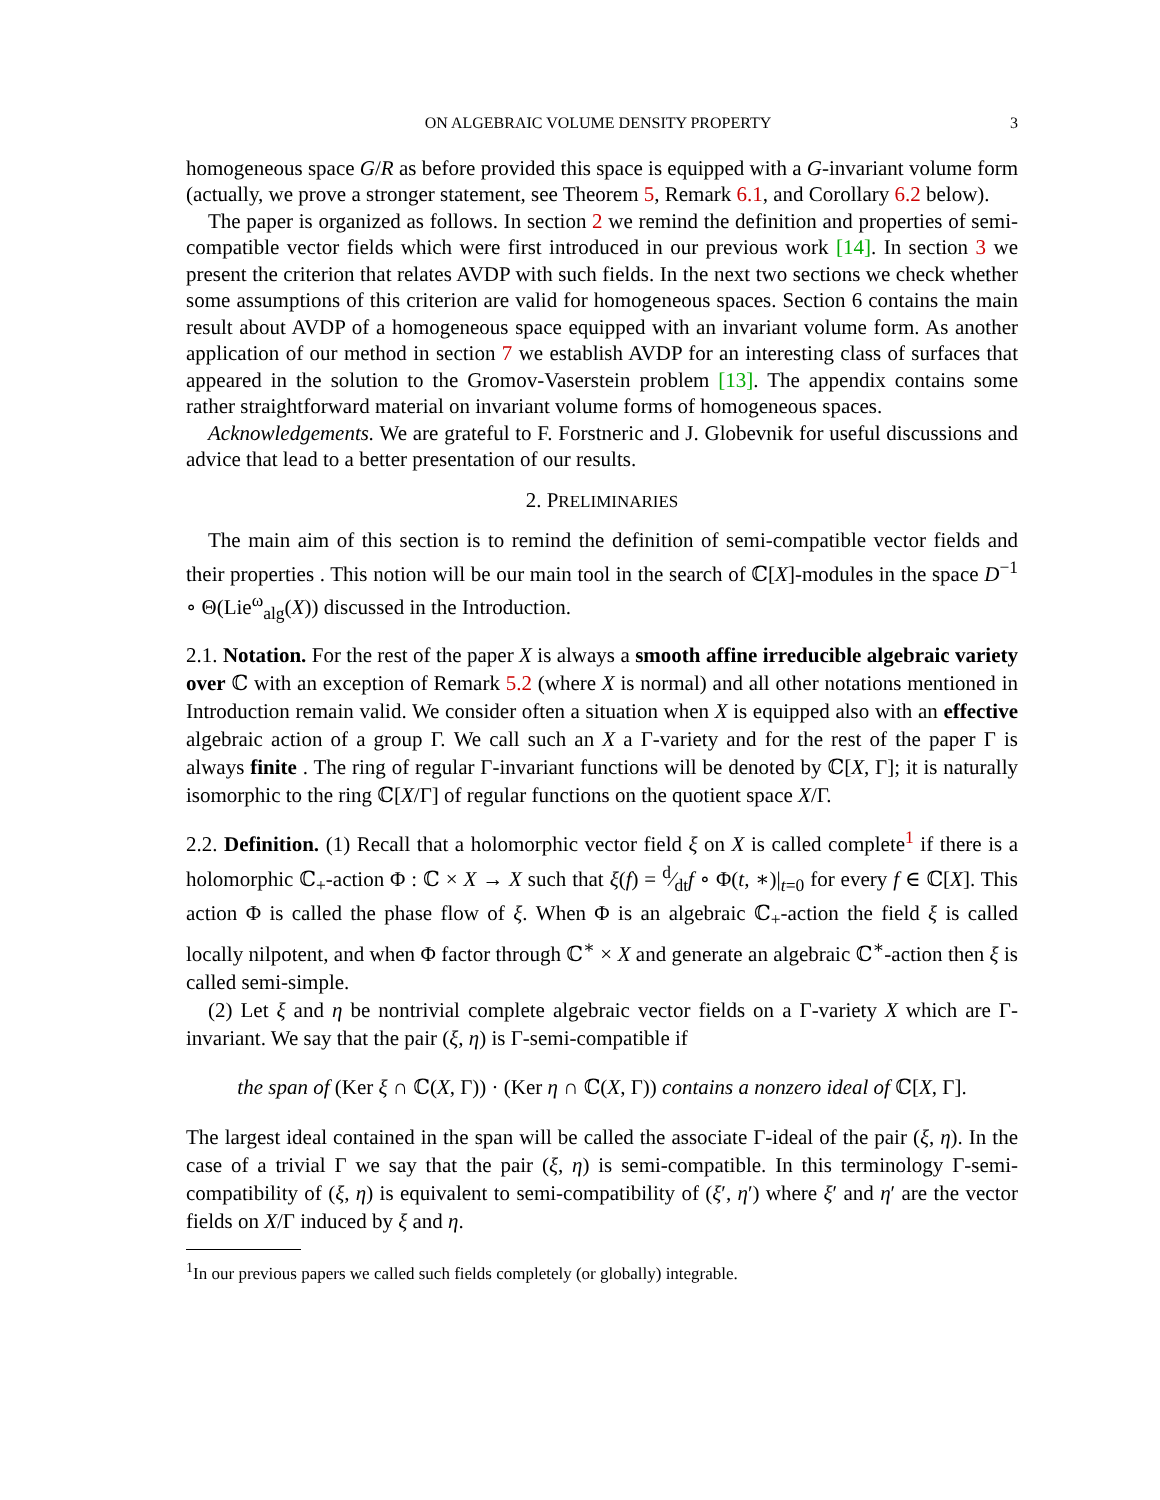ON ALGEBRAIC VOLUME DENSITY PROPERTY 3
homogeneous space G/R as before provided this space is equipped with a G-invariant volume form (actually, we prove a stronger statement, see Theorem 5, Remark 6.1, and Corollary 6.2 below).
The paper is organized as follows. In section 2 we remind the definition and properties of semi-compatible vector fields which were first introduced in our previous work [14]. In section 3 we present the criterion that relates AVDP with such fields. In the next two sections we check whether some assumptions of this criterion are valid for homogeneous spaces. Section 6 contains the main result about AVDP of a homogeneous space equipped with an invariant volume form. As another application of our method in section 7 we establish AVDP for an interesting class of surfaces that appeared in the solution to the Gromov-Vaserstein problem [13]. The appendix contains some rather straightforward material on invariant volume forms of homogeneous spaces.
Acknowledgements. We are grateful to F. Forstneric and J. Globevnik for useful discussions and advice that lead to a better presentation of our results.
2. PRELIMINARIES
The main aim of this section is to remind the definition of semi-compatible vector fields and their properties . This notion will be our main tool in the search of ℂ[X]-modules in the space D<sup>−1</sup> ∘ Θ(Lie<sup>ω</sup><sub>alg</sub>(X)) discussed in the Introduction.
2.1. Notation. For the rest of the paper X is always a smooth affine irreducible algebraic variety over ℂ with an exception of Remark 5.2 (where X is normal) and all other notations mentioned in Introduction remain valid. We consider often a situation when X is equipped also with an effective algebraic action of a group Γ. We call such an X a Γ-variety and for the rest of the paper Γ is always finite . The ring of regular Γ-invariant functions will be denoted by ℂ[X, Γ]; it is naturally isomorphic to the ring ℂ[X/Γ] of regular functions on the quotient space X/Γ.
2.2. Definition. (1) Recall that a holomorphic vector field ξ on X is called complete<sup>1</sup> if there is a holomorphic ℂ<sub>+</sub>-action Φ : ℂ × X → X such that ξ(f) = d⁄dtf ∘ Φ(t, ∗)|<sub>t=0</sub> for every f ∈ ℂ[X]. This action Φ is called the phase flow of ξ. When Φ is an algebraic ℂ<sub>+</sub>-action the field ξ is called locally nilpotent, and when Φ factor through ℂ<sup>∗</sup> × X and generate an algebraic ℂ<sup>∗</sup>-action then ξ is called semi-simple.
(2) Let ξ and η be nontrivial complete algebraic vector fields on a Γ-variety X which are Γ-invariant. We say that the pair (ξ, η) is Γ-semi-compatible if
the span of (Ker ξ ∩ ℂ(X, Γ)) · (Ker η ∩ ℂ(X, Γ)) contains a nonzero ideal of ℂ[X, Γ].
The largest ideal contained in the span will be called the associate Γ-ideal of the pair (ξ, η). In the case of a trivial Γ we say that the pair (ξ, η) is semi-compatible. In this terminology Γ-semi-compatibility of (ξ, η) is equivalent to semi-compatibility of (ξ′, η′) where ξ′ and η′ are the vector fields on X/Γ induced by ξ and η.
<sup>1</sup> In our previous papers we called such fields completely (or globally) integrable.